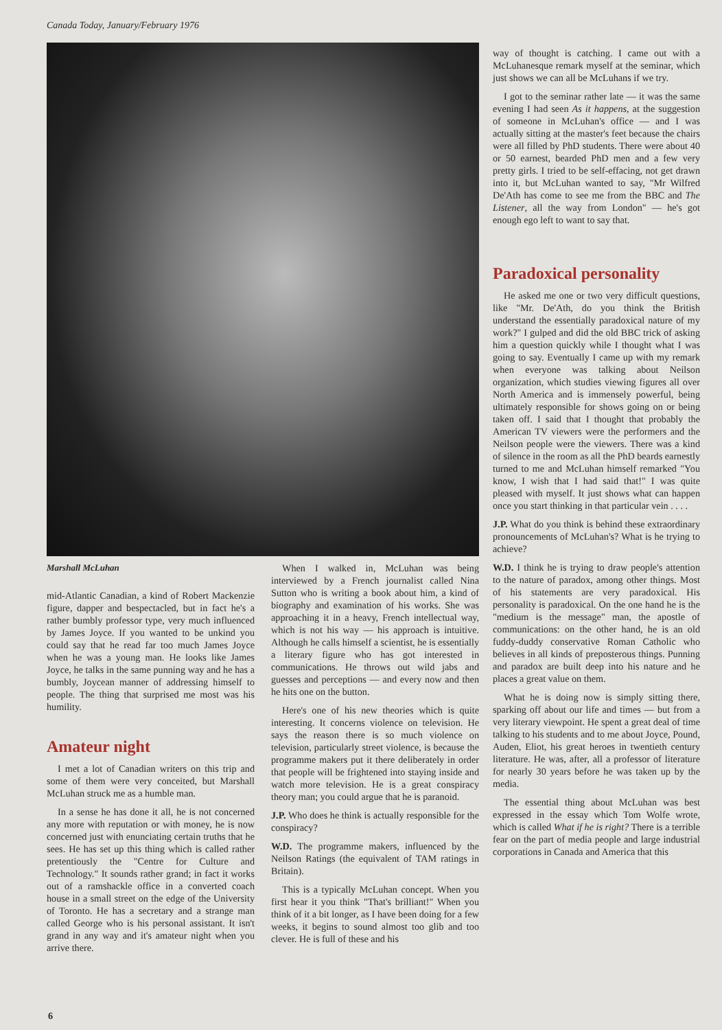Canada Today, January/February 1976
Marshall McLuhan
mid-Atlantic Canadian, a kind of Robert Mackenzie figure, dapper and bespectacled, but in fact he's a rather bumbly professor type, very much influenced by James Joyce. If you wanted to be unkind you could say that he read far too much James Joyce when he was a young man. He looks like James Joyce, he talks in the same punning way and he has a bumbly, Joycean manner of addressing himself to people. The thing that surprised me most was his humility.
Amateur night
I met a lot of Canadian writers on this trip and some of them were very conceited, but Marshall McLuhan struck me as a humble man.
In a sense he has done it all, he is not concerned any more with reputation or with money, he is now concerned just with enunciating certain truths that he sees. He has set up this thing which is called rather pretentiously the "Centre for Culture and Technology." It sounds rather grand; in fact it works out of a ramshackle office in a converted coach house in a small street on the edge of the University of Toronto. He has a secretary and a strange man called George who is his personal assistant. It isn't grand in any way and it's amateur night when you arrive there.
When I walked in, McLuhan was being interviewed by a French journalist called Nina Sutton who is writing a book about him, a kind of biography and examination of his works. She was approaching it in a heavy, French intellectual way, which is not his way — his approach is intuitive. Although he calls himself a scientist, he is essentially a literary figure who has got interested in communications. He throws out wild jabs and guesses and perceptions — and every now and then he hits one on the button.
Here's one of his new theories which is quite interesting. It concerns violence on television. He says the reason there is so much violence on television, particularly street violence, is because the programme makers put it there deliberately in order that people will be frightened into staying inside and watch more television. He is a great conspiracy theory man; you could argue that he is paranoid.
J.P. Who does he think is actually responsible for the conspiracy?
W.D. The programme makers, influenced by the Neilson Ratings (the equivalent of TAM ratings in Britain).
This is a typically McLuhan concept. When you first hear it you think "That's brilliant!" When you think of it a bit longer, as I have been doing for a few weeks, it begins to sound almost too glib and too clever. He is full of these and his
way of thought is catching. I came out with a McLuhanesque remark myself at the seminar, which just shows we can all be McLuhans if we try.
I got to the seminar rather late — it was the same evening I had seen As it happens, at the suggestion of someone in McLuhan's office — and I was actually sitting at the master's feet because the chairs were all filled by PhD students. There were about 40 or 50 earnest, bearded PhD men and a few very pretty girls. I tried to be self-effacing, not get drawn into it, but McLuhan wanted to say, "Mr Wilfred De'Ath has come to see me from the BBC and The Listener, all the way from London" — he's got enough ego left to want to say that.
Paradoxical personality
He asked me one or two very difficult questions, like "Mr. De'Ath, do you think the British understand the essentially paradoxical nature of my work?" I gulped and did the old BBC trick of asking him a question quickly while I thought what I was going to say. Eventually I came up with my remark when everyone was talking about Neilson organization, which studies viewing figures all over North America and is immensely powerful, being ultimately responsible for shows going on or being taken off. I said that I thought that probably the American TV viewers were the performers and the Neilson people were the viewers. There was a kind of silence in the room as all the PhD beards earnestly turned to me and McLuhan himself remarked "You know, I wish that I had said that!" I was quite pleased with myself. It just shows what can happen once you start thinking in that particular vein . . . .
J.P. What do you think is behind these extraordinary pronouncements of McLuhan's? What is he trying to achieve?
W.D. I think he is trying to draw people's attention to the nature of paradox, among other things. Most of his statements are very paradoxical. His personality is paradoxical. On the one hand he is the "medium is the message" man, the apostle of communications: on the other hand, he is an old fuddy-duddy conservative Roman Catholic who believes in all kinds of preposterous things. Punning and paradox are built deep into his nature and he places a great value on them.
What he is doing now is simply sitting there, sparking off about our life and times — but from a very literary viewpoint. He spent a great deal of time talking to his students and to me about Joyce, Pound, Auden, Eliot, his great heroes in twentieth century literature. He was, after, all a professor of literature for nearly 30 years before he was taken up by the media.
The essential thing about McLuhan was best expressed in the essay which Tom Wolfe wrote, which is called What if he is right? There is a terrible fear on the part of media people and large industrial corporations in Canada and America that this
6